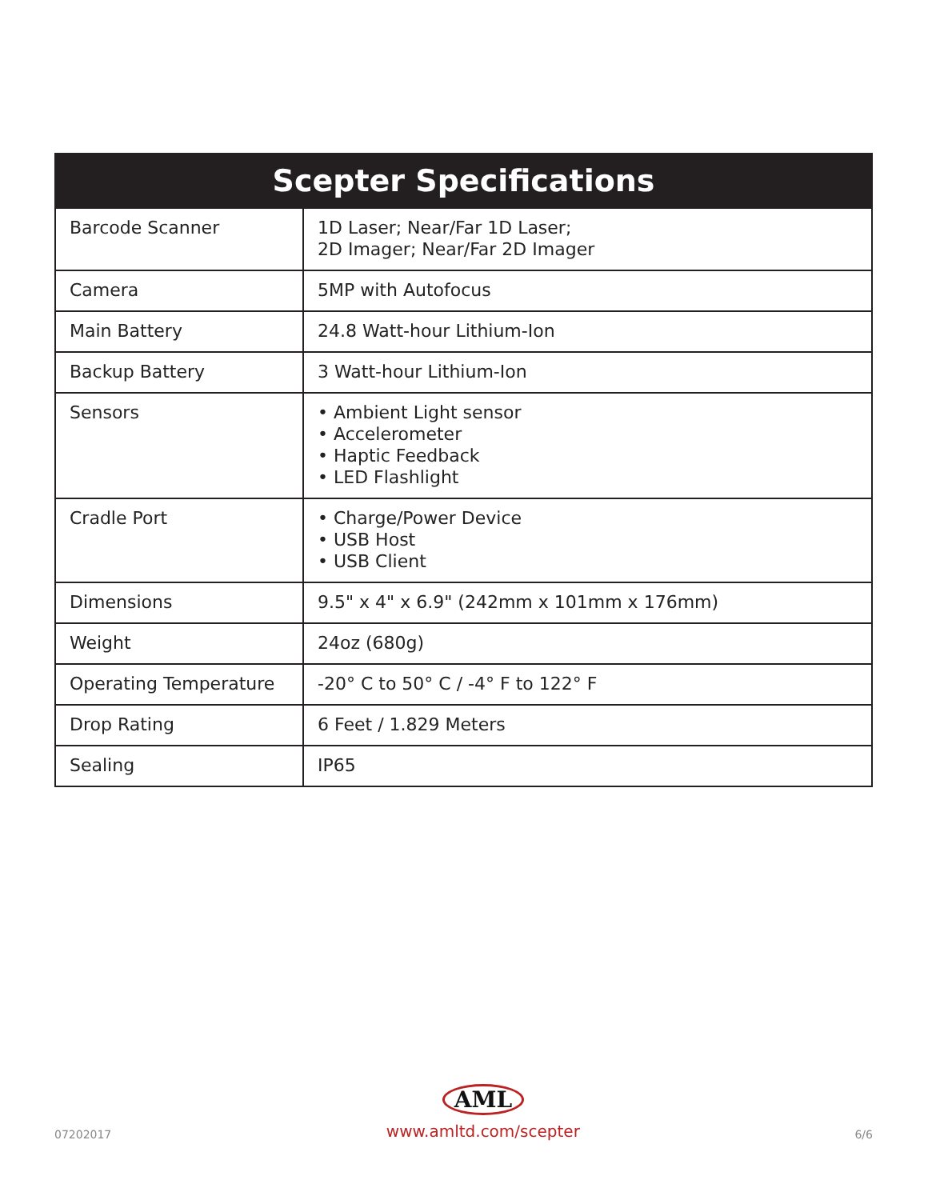| Scepter Specifications | |
| --- | --- |
| Barcode Scanner | 1D Laser; Near/Far 1D Laser; 2D Imager; Near/Far 2D Imager |
| Camera | 5MP with Autofocus |
| Main Battery | 24.8 Watt-hour Lithium-Ion |
| Backup Battery | 3 Watt-hour Lithium-Ion |
| Sensors | • Ambient Light sensor • Accelerometer • Haptic Feedback • LED Flashlight |
| Cradle Port | • Charge/Power Device • USB Host • USB Client |
| Dimensions | 9.5" x 4" x 6.9" (242mm x 101mm x 176mm) |
| Weight | 24oz (680g) |
| Operating Temperature | -20° C to 50° C / -4° F to 122° F |
| Drop Rating | 6 Feet / 1.829 Meters |
| Sealing | IP65 |
07202017
AML
www.amltd.com/scepter
6/6